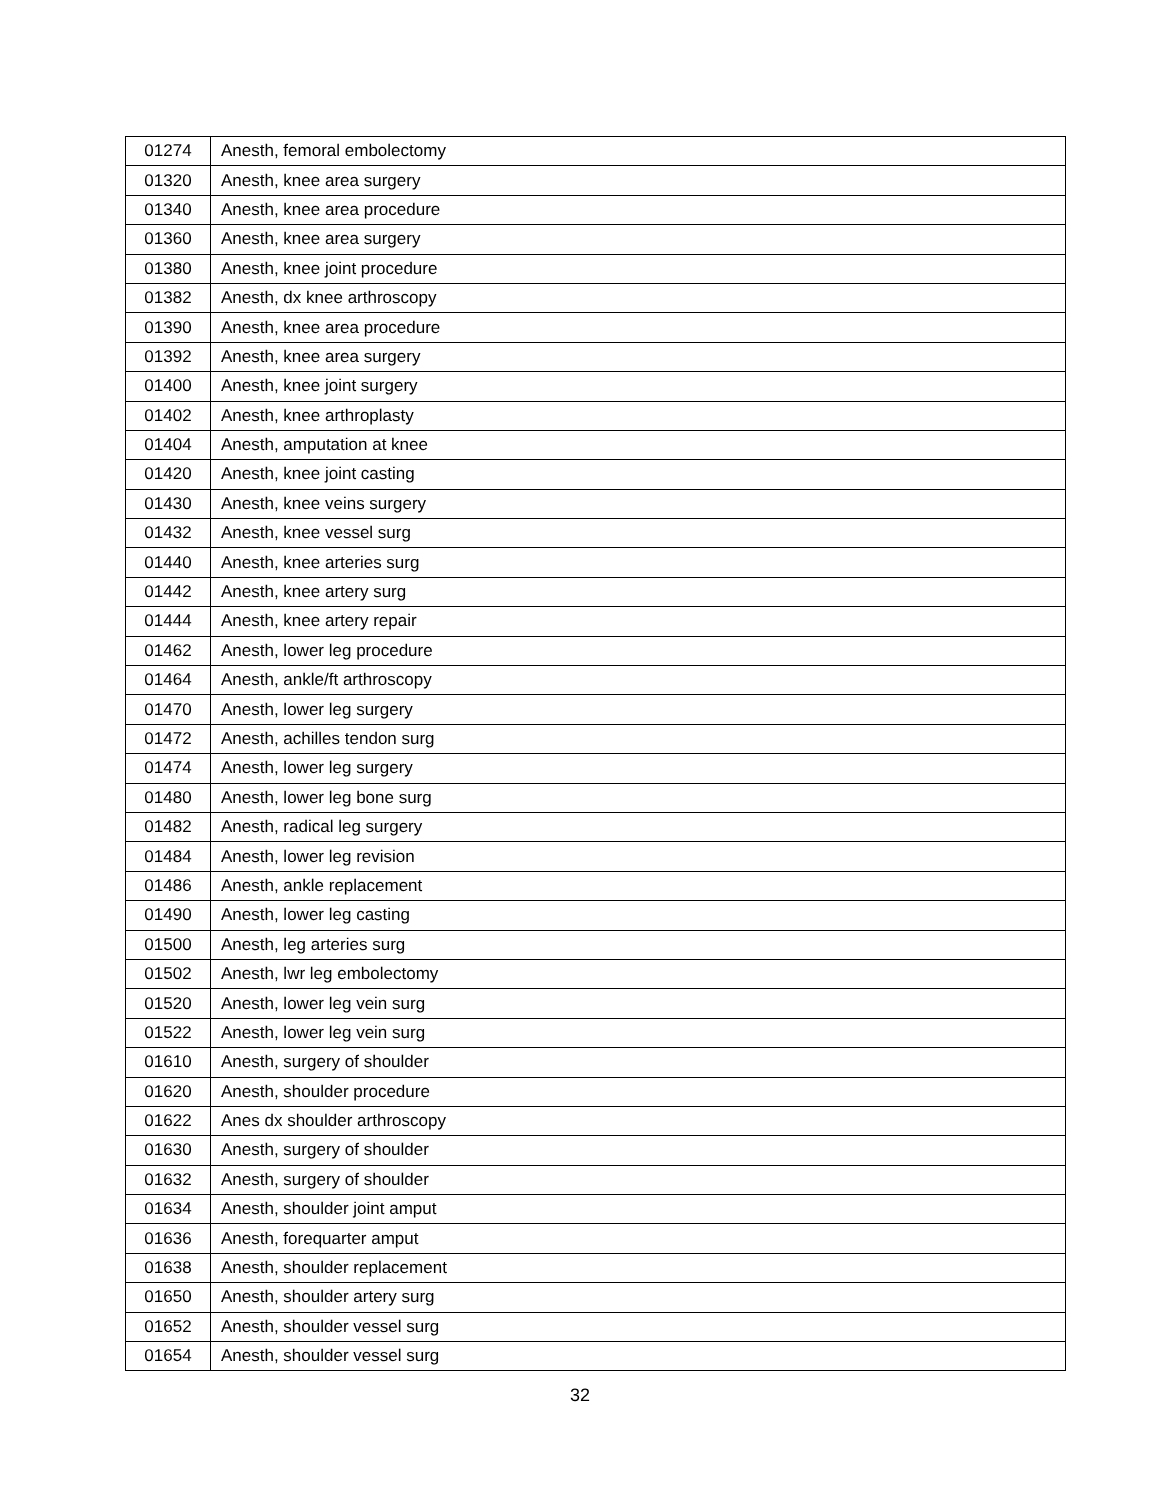| 01274 | Anesth, femoral embolectomy |
| 01320 | Anesth, knee area surgery |
| 01340 | Anesth, knee area procedure |
| 01360 | Anesth, knee area surgery |
| 01380 | Anesth, knee joint procedure |
| 01382 | Anesth, dx knee arthroscopy |
| 01390 | Anesth, knee area procedure |
| 01392 | Anesth, knee area surgery |
| 01400 | Anesth, knee joint surgery |
| 01402 | Anesth, knee arthroplasty |
| 01404 | Anesth, amputation at knee |
| 01420 | Anesth, knee joint casting |
| 01430 | Anesth, knee veins surgery |
| 01432 | Anesth, knee vessel surg |
| 01440 | Anesth, knee arteries surg |
| 01442 | Anesth, knee artery surg |
| 01444 | Anesth, knee artery repair |
| 01462 | Anesth, lower leg procedure |
| 01464 | Anesth, ankle/ft arthroscopy |
| 01470 | Anesth, lower leg surgery |
| 01472 | Anesth, achilles tendon surg |
| 01474 | Anesth, lower leg surgery |
| 01480 | Anesth, lower leg bone surg |
| 01482 | Anesth, radical leg surgery |
| 01484 | Anesth, lower leg revision |
| 01486 | Anesth, ankle replacement |
| 01490 | Anesth, lower leg casting |
| 01500 | Anesth, leg arteries surg |
| 01502 | Anesth, lwr leg embolectomy |
| 01520 | Anesth, lower leg vein surg |
| 01522 | Anesth, lower leg vein surg |
| 01610 | Anesth, surgery of shoulder |
| 01620 | Anesth, shoulder procedure |
| 01622 | Anes dx shoulder arthroscopy |
| 01630 | Anesth, surgery of shoulder |
| 01632 | Anesth, surgery of shoulder |
| 01634 | Anesth, shoulder joint amput |
| 01636 | Anesth, forequarter amput |
| 01638 | Anesth, shoulder replacement |
| 01650 | Anesth, shoulder artery surg |
| 01652 | Anesth, shoulder vessel surg |
| 01654 | Anesth, shoulder vessel surg |
32